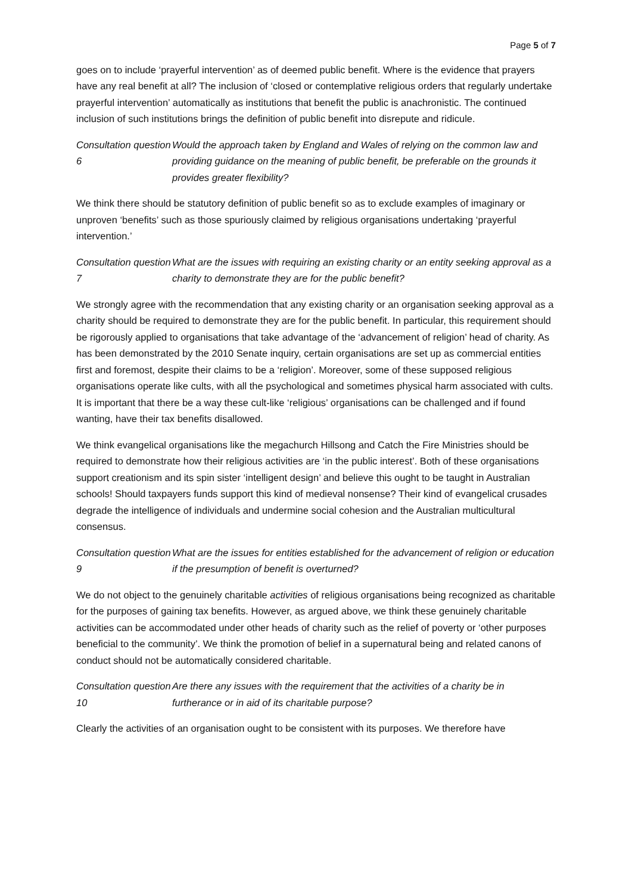Page 5 of 7
goes on to include ‘prayerful intervention’ as of deemed public benefit. Where is the evidence that prayers have any real benefit at all? The inclusion of ‘closed or contemplative religious orders that regularly undertake prayerful intervention’ automatically as institutions that benefit the public is anachronistic. The continued inclusion of such institutions brings the definition of public benefit into disrepute and ridicule.
Consultation question 6
Would the approach taken by England and Wales of relying on the common law and providing guidance on the meaning of public benefit, be preferable on the grounds it provides greater flexibility?
We think there should be statutory definition of public benefit so as to exclude examples of imaginary or unproven ‘benefits’ such as those spuriously claimed by religious organisations undertaking ‘prayerful intervention.’
Consultation question 7
What are the issues with requiring an existing charity or an entity seeking approval as a charity to demonstrate they are for the public benefit?
We strongly agree with the recommendation that any existing charity or an organisation seeking approval as a charity should be required to demonstrate they are for the public benefit. In particular, this requirement should be rigorously applied to organisations that take advantage of the ‘advancement of religion’ head of charity. As has been demonstrated by the 2010 Senate inquiry, certain organisations are set up as commercial entities first and foremost, despite their claims to be a ‘religion’. Moreover, some of these supposed religious organisations operate like cults, with all the psychological and sometimes physical harm associated with cults. It is important that there be a way these cult-like ‘religious’ organisations can be challenged and if found wanting, have their tax benefits disallowed.
We think evangelical organisations like the megachurch Hillsong and Catch the Fire Ministries should be required to demonstrate how their religious activities are ‘in the public interest’. Both of these organisations support creationism and its spin sister ‘intelligent design’ and believe this ought to be taught in Australian schools! Should taxpayers funds support this kind of medieval nonsense? Their kind of evangelical crusades degrade the intelligence of individuals and undermine social cohesion and the Australian multicultural consensus.
Consultation question 9
What are the issues for entities established for the advancement of religion or education if the presumption of benefit is overturned?
We do not object to the genuinely charitable activities of religious organisations being recognized as charitable for the purposes of gaining tax benefits. However, as argued above, we think these genuinely charitable activities can be accommodated under other heads of charity such as the relief of poverty or ‘other purposes beneficial to the community’. We think the promotion of belief in a supernatural being and related canons of conduct should not be automatically considered charitable.
Consultation question 10
Are there any issues with the requirement that the activities of a charity be in furtherance or in aid of its charitable purpose?
Clearly the activities of an organisation ought to be consistent with its purposes. We therefore have